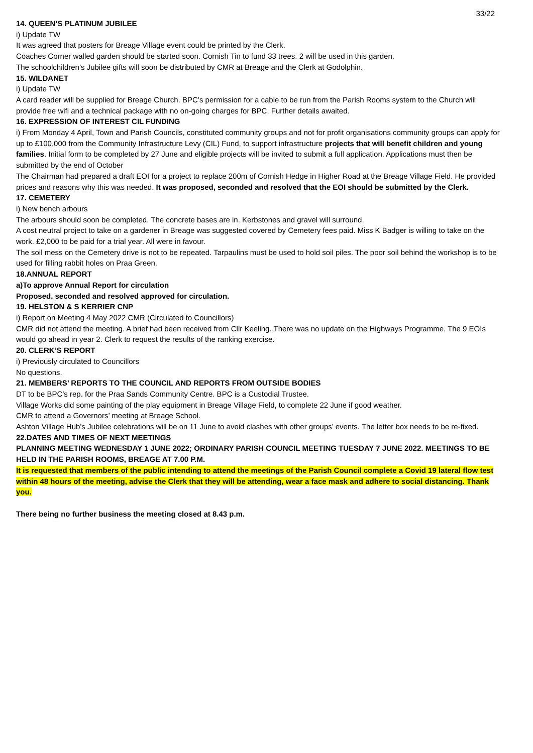33/22
14. QUEEN’S PLATINUM JUBILEE
i) Update TW
It was agreed that posters for Breage Village event could be printed by the Clerk.
Coaches Corner walled garden should be started soon. Cornish Tin to fund 33 trees. 2 will be used in this garden.
The schoolchildren’s Jubilee gifts will soon be distributed by CMR at Breage and the Clerk at Godolphin.
15. WILDANET
i) Update TW
A card reader will be supplied for Breage Church. BPC’s permission for a cable to be run from the Parish Rooms system to the Church will provide free wifi and a technical package with no on-going charges for BPC. Further details awaited.
16. EXPRESSION OF INTEREST CIL FUNDING
i) From Monday 4 April, Town and Parish Councils, constituted community groups and not for profit organisations community groups can apply for up to £100,000 from the Community Infrastructure Levy (CIL) Fund, to support infrastructure projects that will benefit children and young families. Initial form to be completed by 27 June and eligible projects will be invited to submit a full application. Applications must then be submitted by the end of October
The Chairman had prepared a draft EOI for a project to replace 200m of Cornish Hedge in Higher Road at the Breage Village Field. He provided prices and reasons why this was needed. It was proposed, seconded and resolved that the EOI should be submitted by the Clerk.
17. CEMETERY
i) New bench arbours
The arbours should soon be completed. The concrete bases are in. Kerbstones and gravel will surround.
A cost neutral project to take on a gardener in Breage was suggested covered by Cemetery fees paid. Miss K Badger is willing to take on the work. £2,000 to be paid for a trial year. All were in favour.
The soil mess on the Cemetery drive is not to be repeated. Tarpaulins must be used to hold soil piles. The poor soil behind the workshop is to be used for filling rabbit holes on Praa Green.
18.ANNUAL REPORT
a)To approve Annual Report for circulation
Proposed, seconded and resolved approved for circulation.
19. HELSTON & S KERRIER CNP
i) Report on Meeting 4 May 2022 CMR (Circulated to Councillors)
CMR did not attend the meeting. A brief had been received from Cllr Keeling. There was no update on the Highways Programme. The 9 EOIs would go ahead in year 2. Clerk to request the results of the ranking exercise.
20. CLERK’S REPORT
i) Previously circulated to Councillors
No questions.
21. MEMBERS’ REPORTS TO THE COUNCIL AND REPORTS FROM OUTSIDE BODIES
DT to be BPC’s rep. for the Praa Sands Community Centre. BPC is a Custodial Trustee.
Village Works did some painting of the play equipment in Breage Village Field, to complete 22 June if good weather.
CMR to attend a Governors’ meeting at Breage School.
Ashton Village Hub’s Jubilee celebrations will be on 11 June to avoid clashes with other groups’ events. The letter box needs to be re-fixed.
22.DATES AND TIMES OF NEXT MEETINGS
PLANNING MEETING WEDNESDAY 1 JUNE 2022; ORDINARY PARISH COUNCIL MEETING TUESDAY 7 JUNE 2022. MEETINGS TO BE HELD IN THE PARISH ROOMS, BREAGE AT 7.00 P.M.
It is requested that members of the public intending to attend the meetings of the Parish Council complete a Covid 19 lateral flow test within 48 hours of the meeting, advise the Clerk that they will be attending, wear a face mask and adhere to social distancing. Thank you.
There being no further business the meeting closed at 8.43 p.m.